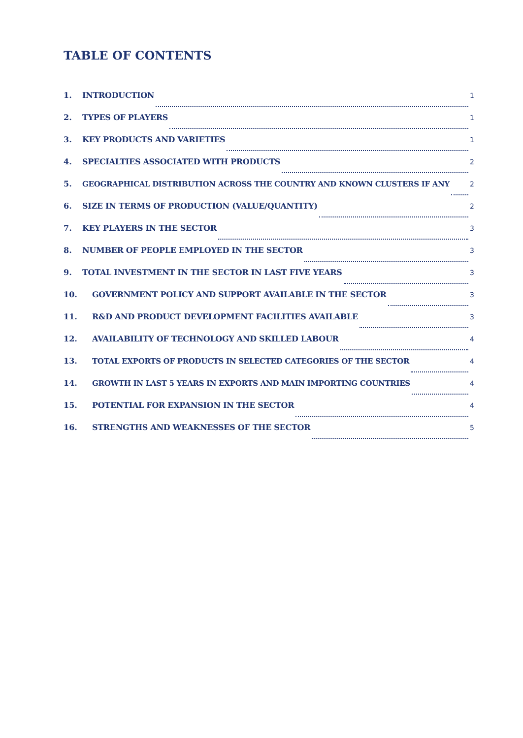TABLE OF CONTENTS
1. INTRODUCTION 1
2. TYPES OF PLAYERS 1
3. KEY PRODUCTS AND VARIETIES 1
4. SPECIALTIES ASSOCIATED WITH PRODUCTS 2
5. GEOGRAPHICAL DISTRIBUTION ACROSS THE COUNTRY AND KNOWN CLUSTERS IF ANY 2
6. SIZE IN TERMS OF PRODUCTION (VALUE/QUANTITY) 2
7. KEY PLAYERS IN THE SECTOR 3
8. NUMBER OF PEOPLE EMPLOYED IN THE SECTOR 3
9. TOTAL INVESTMENT IN THE SECTOR IN LAST FIVE YEARS 3
10. GOVERNMENT POLICY AND SUPPORT AVAILABLE IN THE SECTOR 3
11. R&D AND PRODUCT DEVELOPMENT FACILITIES AVAILABLE 3
12. AVAILABILITY OF TECHNOLOGY AND SKILLED LABOUR 4
13. TOTAL EXPORTS OF PRODUCTS IN SELECTED CATEGORIES OF THE SECTOR 4
14. GROWTH IN LAST 5 YEARS IN EXPORTS AND MAIN IMPORTING COUNTRIES 4
15. POTENTIAL FOR EXPANSION IN THE SECTOR 4
16. STRENGTHS AND WEAKNESSES OF THE SECTOR 5